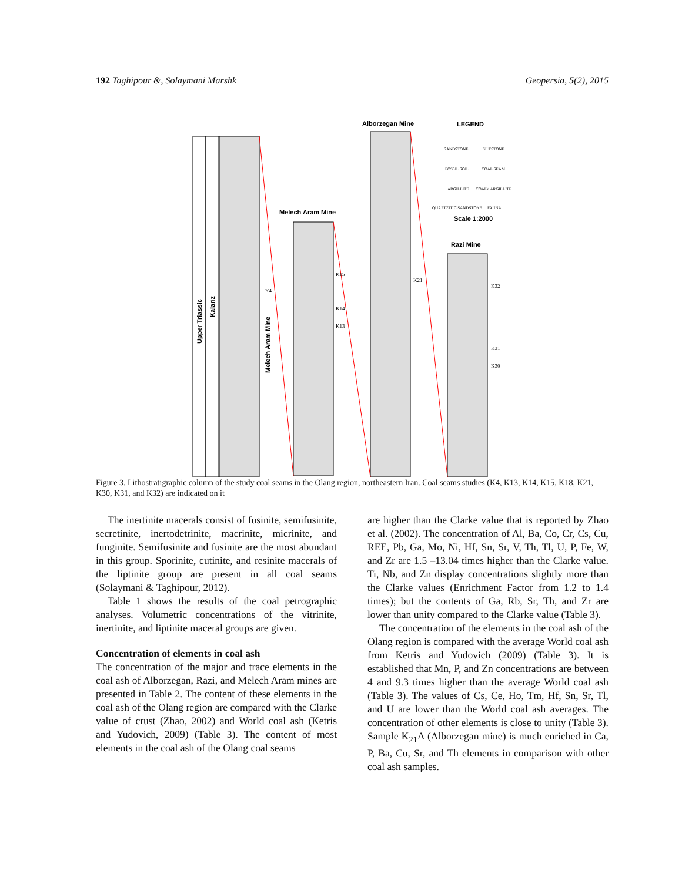192 Taghipour &, Solaymani Marshk Geopersia, 5(2), 2015
Upper Triassic
Kalariz
Melech Aram Mine
Melech Aram Mine
Alborzegan Mine
LEGEND
Scale 1:2000
Razi Mine
K4
K15
K14
K13
K21
K32
K31
K30
SANDSTONE
SILTSTONE
FOSSIL SOIL
COAL SEAM
ARGILLITE
COALY ARGILLITE
QUARTZITIC SANDSTONE
FAUNA
Figure 3. Lithostratigraphic column of the study coal seams in the Olang region, northeastern Iran. Coal seams studies (K4, K13, K14, K15, K18, K21, K30, K31, and K32) are indicated on it
The inertinite macerals consist of fusinite, semifusinite, secretinite, inertodetrinite, macrinite, micrinite, and funginite. Semifusinite and fusinite are the most abundant in this group. Sporinite, cutinite, and resinite macerals of the liptinite group are present in all coal seams (Solaymani & Taghipour, 2012).
Table 1 shows the results of the coal petrographic analyses. Volumetric concentrations of the vitrinite, inertinite, and liptinite maceral groups are given.
Concentration of elements in coal ash
The concentration of the major and trace elements in the coal ash of Alborzegan, Razi, and Melech Aram mines are presented in Table 2. The content of these elements in the coal ash of the Olang region are compared with the Clarke value of crust (Zhao, 2002) and World coal ash (Ketris and Yudovich, 2009) (Table 3). The content of most elements in the coal ash of the Olang coal seams
are higher than the Clarke value that is reported by Zhao et al. (2002). The concentration of Al, Ba, Co, Cr, Cs, Cu, REE, Pb, Ga, Mo, Ni, Hf, Sn, Sr, V, Th, Tl, U, P, Fe, W, and Zr are 1.5 –13.04 times higher than the Clarke value. Ti, Nb, and Zn display concentrations slightly more than the Clarke values (Enrichment Factor from 1.2 to 1.4 times); but the contents of Ga, Rb, Sr, Th, and Zr are lower than unity compared to the Clarke value (Table 3).
The concentration of the elements in the coal ash of the Olang region is compared with the average World coal ash from Ketris and Yudovich (2009) (Table 3). It is established that Mn, P, and Zn concentrations are between 4 and 9.3 times higher than the average World coal ash (Table 3). The values of Cs, Ce, Ho, Tm, Hf, Sn, Sr, Tl, and U are lower than the World coal ash averages. The concentration of other elements is close to unity (Table 3). Sample K<sub>21</sub>A (Alborzegan mine) is much enriched in Ca, P, Ba, Cu, Sr, and Th elements in comparison with other coal ash samples.